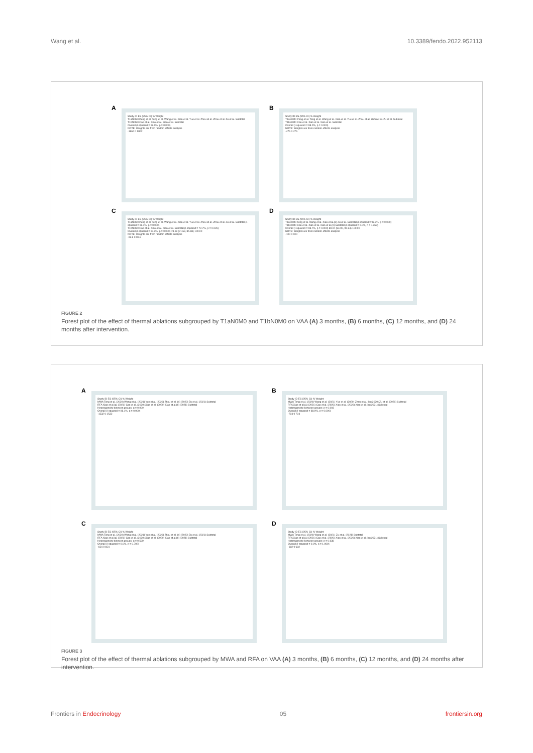Wang et al. 10.3389/fendo.2022.952113
A
Study ID ES (95% CI) % Weight
T1aN0M0 Peng et al. Teng et al. Wang et al. Xiao et al. Yue et al. Zhou et al. Zhou et al. Zu et al. Subtotal
T1bN0M0 Cao et al. Xiao et al. Xiao et al. Subtotal
Overall (I-squared = 99.0%, p = 0.000)
NOTE: Weights are from random effects analysis
-1862 0 1862
B
Study ID ES (95% CI) % Weight
T1aN0M0 Peng et al. Teng et al. Wang et al. Xiao et al. Yue et al. Zhou et al. Zhou et al. Zu et al. Subtotal
T1bN0M0 Cao et al. Xiao et al. Xiao et al. Subtotal
Overall (I-squared = 98.2%, p = 0.000)
NOTE: Weights are from random effects analysis
-476 0 476
C
Study ID ES (95% CI) % Weight
T1aN0M0 Peng et al. Teng et al. Wang et al. Xiao et al. Yue et al. Zhou et al. Zhou et al. Zu et al. Subtotal (I-squared = 96.4%, p = 0.000)
T1bN0M0 Cao et al. Xiao et al. Xiao et al. Subtotal (I-squared = 72.7%, p = 0.026)
Overall (I-squared = 97.3%, p = 0.000) 78.69 (71.69, 85.68) 100.00
NOTE: Weights are from random effects analysis
-99.8 0 99.8
D
Study ID ES (95% CI) % Weight
T1aN0M0 Teng et al. Wang et al. Xiao et al.(a) Zu et al. Subtotal (I-squared = 99.3%, p = 0.000)
T1bN0M0 Cao et al. Xiao et al. Xiao et al.(b) Subtotal (I-squared = 0.0%, p = 0.368)
Overall (I-squared = 98.7%, p = 0.000) 89.97 (84.00, 95.94) 100.00
NOTE: Weights are from random effects analysis
-100 0 100
FIGURE 2
Forest plot of the effect of thermal ablations subgrouped by T1aN0M0 and T1bN0M0 on VAA (A) 3 months, (B) 6 months, (C) 12 months, and (D) 24 months after intervention.
A
Study ID ES (95% CI) % Weight
MWA Teng et al. (2020) Wang et al. (2021) Yue et al. (2020) Zhou et al. (b) (2020) Zu et al. (2021) Subtotal
RFA Xiao et al.(a) (2021) Cao et al. (2020) Xiao et al. (2020) Xiao et al.(b) (2021) Subtotal
Heterogeneity between groups: p = 0.000
Overall (I-squared = 98.1%, p = 0.000)
-1532 0 1532
B
Study ID ES (95% CI) % Weight
MWA Teng et al. (2020) Wang et al. (2021) Yue et al. (2020) Zhou et al. (b) (2020) Zu et al. (2021) Subtotal
RFA Xiao et al.(a) (2021) Cao et al. (2020) Xiao et al. (2020) Xiao et al.(b) (2021) Subtotal
Heterogeneity between groups: p = 0.003
Overall (I-squared = 88.9%, p = 0.000)
-794 0 794
C
Study ID ES (95% CI) % Weight
MWA Teng et al. (2020) Wang et al. (2021) Yue et al. (2020) Zhou et al. (b) (2020) Zu et al. (2021) Subtotal
RFA Xiao et al.(a) (2021) Cao et al. (2020) Xiao et al. (2020) Xiao et al.(b) (2021) Subtotal
Heterogeneity between groups: p = 0.599
Overall (I-squared = 0.0%, p = 0.792)
-654 0 654
D
Study ID ES (95% CI) % Weight
MWA Teng et al. (2020) Wang et al. (2021) Zu et al. (2021) Subtotal
RFA Xiao et al.(a) (2021) Cao et al. (2020) Xiao et al. (2020) Xiao et al.(b) (2021) Subtotal
Heterogeneity between groups: p = 0.938
Overall (I-squared = 0.0%, p = 1.000)
-682 0 682
FIGURE 3
Forest plot of the effect of thermal ablations subgrouped by MWA and RFA on VAA (A) 3 months, (B) 6 months, (C) 12 months, and (D) 24 months after intervention.
Frontiers in Endocrinology 05 frontiersin.org